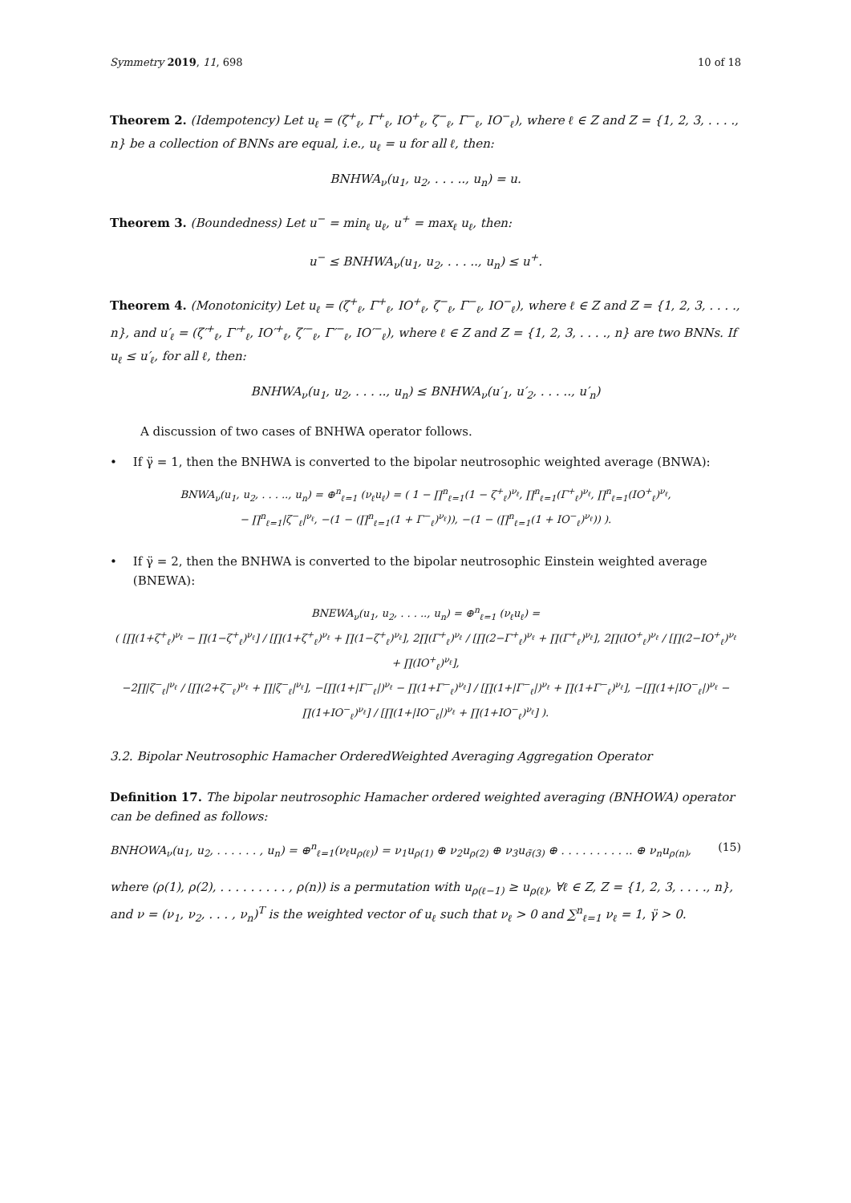Symmetry 2019, 11, 698 10 of 18
Theorem 2. (Idempotency) Let u<sub>ℓ</sub> = (ζ<sup>+</sup><sub>ℓ</sub>, Γ<sup>+</sup><sub>ℓ</sub>, IO<sup>+</sup><sub>ℓ</sub>, ζ<sup>−</sup><sub>ℓ</sub>, Γ<sup>−</sup><sub>ℓ</sub>, IO<sup>−</sup><sub>ℓ</sub>), where ℓ ∈ Z and Z = {1, 2, 3, . . . ., n} be a collection of BNNs are equal, i.e., u<sub>ℓ</sub> = u for all ℓ, then:
BNHWA<sub>ν</sub>(u<sub>1</sub>, u<sub>2</sub>, . . . .., u<sub>n</sub>) = u.
Theorem 3. (Boundedness) Let u<sup>−</sup> = min<sub>ℓ</sub> u<sub>ℓ</sub>, u<sup>+</sup> = max<sub>ℓ</sub> u<sub>ℓ</sub>, then:
u<sup>−</sup> ≤ BNHWA<sub>ν</sub>(u<sub>1</sub>, u<sub>2</sub>, . . . .., u<sub>n</sub>) ≤ u<sup>+</sup>.
Theorem 4. (Monotonicity) Let u<sub>ℓ</sub> = (ζ<sup>+</sup><sub>ℓ</sub>, Γ<sup>+</sup><sub>ℓ</sub>, IO<sup>+</sup><sub>ℓ</sub>, ζ<sup>−</sup><sub>ℓ</sub>, Γ<sup>−</sup><sub>ℓ</sub>, IO<sup>−</sup><sub>ℓ</sub>), where ℓ ∈ Z and Z = {1, 2, 3, . . . ., n}, and u′<sub>ℓ</sub> = (ζ′<sup>+</sup><sub>ℓ</sub>, Γ′<sup>+</sup><sub>ℓ</sub>, IO′<sup>+</sup><sub>ℓ</sub>, ζ′<sup>−</sup><sub>ℓ</sub>, Γ′<sup>−</sup><sub>ℓ</sub>, IO′<sup>−</sup><sub>ℓ</sub>), where ℓ ∈ Z and Z = {1, 2, 3, . . . ., n} are two BNNs. If u<sub>ℓ</sub> ≤ u′<sub>ℓ</sub>, for all ℓ, then:
BNHWA<sub>ν</sub>(u<sub>1</sub>, u<sub>2</sub>, . . . .., u<sub>n</sub>) ≤ BNHWA<sub>ν</sub>(u′<sub>1</sub>, u′<sub>2</sub>, . . . .., u′<sub>n</sub>)
A discussion of two cases of BNHWA operator follows.
• If γ̈ = 1, then the BNHWA is converted to the bipolar neutrosophic weighted average (BNWA):
BNWA<sub>ν</sub>(u<sub>1</sub>, u<sub>2</sub>, . . . .., u<sub>n</sub>) = ⊕<sup>n</sup><sub>ℓ=1</sub> (ν<sub>ℓ</sub>u<sub>ℓ</sub>) = ( 1 − ∏<sup>n</sup><sub>ℓ=1</sub>(1 − ζ<sup>+</sup><sub>ℓ</sub>)<sup>ν<sub>ℓ</sub></sup>, ∏<sup>n</sup><sub>ℓ=1</sub>(Γ<sup>+</sup><sub>ℓ</sub>)<sup>ν<sub>ℓ</sub></sup>, ∏<sup>n</sup><sub>ℓ=1</sub>(IO<sup>+</sup><sub>ℓ</sub>)<sup>ν<sub>ℓ</sub></sup>,
− ∏<sup>n</sup><sub>ℓ=1</sub>|ζ<sup>−</sup><sub>ℓ</sub>|<sup>ν<sub>ℓ</sub></sup>, −(1 − (∏<sup>n</sup><sub>ℓ=1</sub>(1 + Γ<sup>−</sup><sub>ℓ</sub>)<sup>ν<sub>ℓ</sub></sup>)), −(1 − (∏<sup>n</sup><sub>ℓ=1</sub>(1 + IO<sup>−</sup><sub>ℓ</sub>)<sup>ν<sub>ℓ</sub></sup>)) ).
• If γ̈ = 2, then the BNHWA is converted to the bipolar neutrosophic Einstein weighted average (BNEWA):
BNEWA<sub>ν</sub>(u<sub>1</sub>, u<sub>2</sub>, . . . .., u<sub>n</sub>) = ⊕<sup>n</sup><sub>ℓ=1</sub> (ν<sub>ℓ</sub>u<sub>ℓ</sub>) =
( [∏(1+ζ<sup>+</sup><sub>ℓ</sub>)<sup>ν<sub>ℓ</sub></sup> − ∏(1−ζ<sup>+</sup><sub>ℓ</sub>)<sup>ν<sub>ℓ</sub></sup>] / [∏(1+ζ<sup>+</sup><sub>ℓ</sub>)<sup>ν<sub>ℓ</sub></sup> + ∏(1−ζ<sup>+</sup><sub>ℓ</sub>)<sup>ν<sub>ℓ</sub></sup>], 2∏(Γ<sup>+</sup><sub>ℓ</sub>)<sup>ν<sub>ℓ</sub></sup> / [∏(2−Γ<sup>+</sup><sub>ℓ</sub>)<sup>ν<sub>ℓ</sub></sup> + ∏(Γ<sup>+</sup><sub>ℓ</sub>)<sup>ν<sub>ℓ</sub></sup>], 2∏(IO<sup>+</sup><sub>ℓ</sub>)<sup>ν<sub>ℓ</sub></sup> / [∏(2−IO<sup>+</sup><sub>ℓ</sub>)<sup>ν<sub>ℓ</sub></sup> + ∏(IO<sup>+</sup><sub>ℓ</sub>)<sup>ν<sub>ℓ</sub></sup>],
−2∏|ζ<sup>−</sup><sub>ℓ</sub>|<sup>ν<sub>ℓ</sub></sup> / [∏(2+ζ<sup>−</sup><sub>ℓ</sub>)<sup>ν<sub>ℓ</sub></sup> + ∏|ζ<sup>−</sup><sub>ℓ</sub>|<sup>ν<sub>ℓ</sub></sup>], −[∏(1+|Γ<sup>−</sup><sub>ℓ</sub>|)<sup>ν<sub>ℓ</sub></sup> − ∏(1+Γ<sup>−</sup><sub>ℓ</sub>)<sup>ν<sub>ℓ</sub></sup>] / [∏(1+|Γ<sup>−</sup><sub>ℓ</sub>|)<sup>ν<sub>ℓ</sub></sup> + ∏(1+Γ<sup>−</sup><sub>ℓ</sub>)<sup>ν<sub>ℓ</sub></sup>], −[∏(1+|IO<sup>−</sup><sub>ℓ</sub>|)<sup>ν<sub>ℓ</sub></sup> − ∏(1+IO<sup>−</sup><sub>ℓ</sub>)<sup>ν<sub>ℓ</sub></sup>] / [∏(1+|IO<sup>−</sup><sub>ℓ</sub>|)<sup>ν<sub>ℓ</sub></sup> + ∏(1+IO<sup>−</sup><sub>ℓ</sub>)<sup>ν<sub>ℓ</sub></sup>] ).
3.2. Bipolar Neutrosophic Hamacher OrderedWeighted Averaging Aggregation Operator
Definition 17. The bipolar neutrosophic Hamacher ordered weighted averaging (BNHOWA) operator can be defined as follows:
BNHOWA<sub>ν</sub>(u<sub>1</sub>, u<sub>2</sub>, . . . . . . , u<sub>n</sub>) = ⊕<sup>n</sup><sub>ℓ=1</sub>(ν<sub>ℓ</sub>u<sub>ρ(ℓ)</sub>) = ν<sub>1</sub>u<sub>ρ(1)</sub> ⊕ ν<sub>2</sub>u<sub>ρ(2)</sub> ⊕ ν<sub>3</sub>u<sub>σ̃(3)</sub> ⊕ . . . . . . . . . .. ⊕ ν<sub>n</sub>u<sub>ρ(n)</sub>, (15)
where (ρ(1), ρ(2), . . . . . . . . . , ρ(n)) is a permutation with u<sub>ρ(ℓ−1)</sub> ≥ u<sub>ρ(ℓ)</sub>, ∀ℓ ∈ Z, Z = {1, 2, 3, . . . ., n}, and ν = (ν<sub>1</sub>, ν<sub>2</sub>, . . . , ν<sub>n</sub>)<sup>T</sup> is the weighted vector of u<sub>ℓ</sub> such that ν<sub>ℓ</sub> > 0 and ∑<sup>n</sup><sub>ℓ=1</sub> ν<sub>ℓ</sub> = 1, γ̈ > 0.